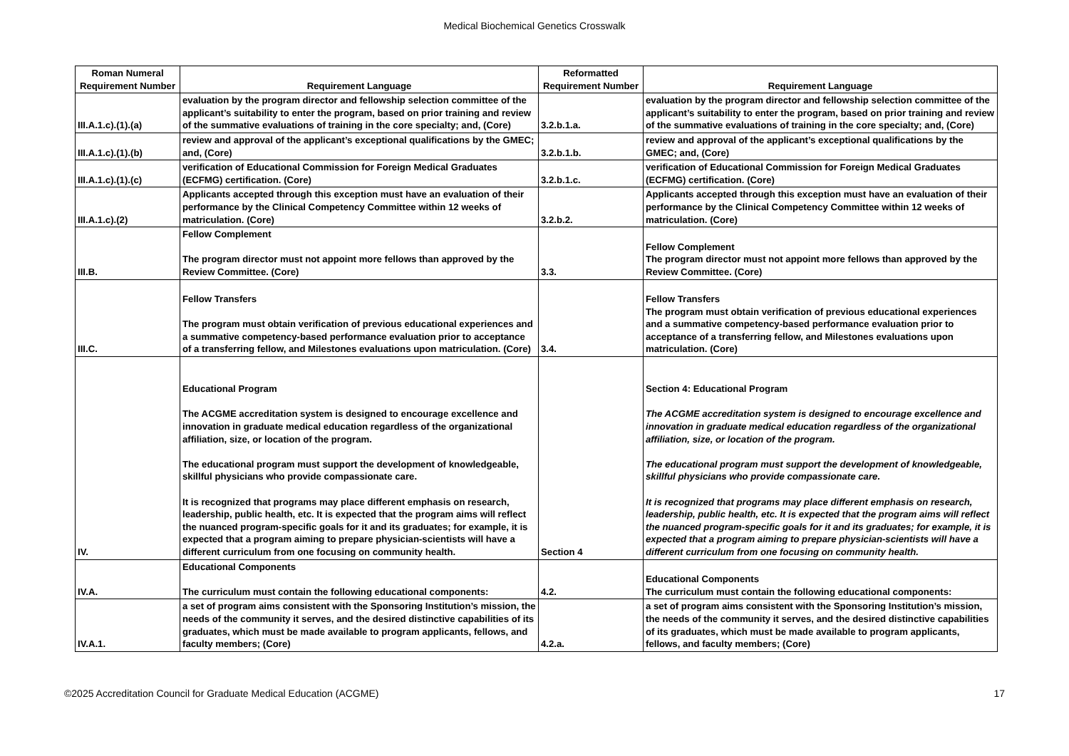Medical Biochemical Genetics Crosswalk
| Roman Numeral Requirement Number | Requirement Language | Reformatted Requirement Number | Requirement Language |
| --- | --- | --- | --- |
| III.A.1.c).(1).(a) | evaluation by the program director and fellowship selection committee of the applicant’s suitability to enter the program, based on prior training and review of the summative evaluations of training in the core specialty; and, (Core) | 3.2.b.1.a. | evaluation by the program director and fellowship selection committee of the applicant’s suitability to enter the program, based on prior training and review of the summative evaluations of training in the core specialty; and, (Core) |
| III.A.1.c).(1).(b) | review and approval of the applicant’s exceptional qualifications by the GMEC; and, (Core) | 3.2.b.1.b. | review and approval of the applicant’s exceptional qualifications by the GMEC; and, (Core) |
| III.A.1.c).(1).(c) | verification of Educational Commission for Foreign Medical Graduates (ECFMG) certification. (Core) | 3.2.b.1.c. | verification of Educational Commission for Foreign Medical Graduates (ECFMG) certification. (Core) |
| III.A.1.c).(2) | Applicants accepted through this exception must have an evaluation of their performance by the Clinical Competency Committee within 12 weeks of matriculation. (Core) | 3.2.b.2. | Applicants accepted through this exception must have an evaluation of their performance by the Clinical Competency Committee within 12 weeks of matriculation. (Core) |
| III.B. | Fellow Complement The program director must not appoint more fellows than approved by the Review Committee. (Core) | 3.3. | Fellow Complement The program director must not appoint more fellows than approved by the Review Committee. (Core) |
| III.C. | Fellow Transfers The program must obtain verification of previous educational experiences and a summative competency-based performance evaluation prior to acceptance of a transferring fellow, and Milestones evaluations upon matriculation. (Core) | 3.4. | Fellow Transfers The program must obtain verification of previous educational experiences and a summative competency-based performance evaluation prior to acceptance of a transferring fellow, and Milestones evaluations upon matriculation. (Core) |
| IV. | Educational Program The ACGME accreditation system is designed to encourage excellence and innovation in graduate medical education regardless of the organizational affiliation, size, or location of the program. The educational program must support the development of knowledgeable, skillful physicians who provide compassionate care. It is recognized that programs may place different emphasis on research, leadership, public health, etc. It is expected that the program aims will reflect the nuanced program-specific goals for it and its graduates; for example, it is expected that a program aiming to prepare physician-scientists will have a different curriculum from one focusing on community health. | Section 4 | Section 4: Educational Program The ACGME accreditation system is designed to encourage excellence and innovation in graduate medical education regardless of the organizational affiliation, size, or location of the program. The educational program must support the development of knowledgeable, skillful physicians who provide compassionate care. It is recognized that programs may place different emphasis on research, leadership, public health, etc. It is expected that the program aims will reflect the nuanced program-specific goals for it and its graduates; for example, it is expected that a program aiming to prepare physician-scientists will have a different curriculum from one focusing on community health. |
| IV.A. | Educational Components The curriculum must contain the following educational components: | 4.2. | Educational Components The curriculum must contain the following educational components: |
| IV.A.1. | a set of program aims consistent with the Sponsoring Institution’s mission, the needs of the community it serves, and the desired distinctive capabilities of its graduates, which must be made available to program applicants, fellows, and faculty members; (Core) | 4.2.a. | a set of program aims consistent with the Sponsoring Institution’s mission, the needs of the community it serves, and the desired distinctive capabilities of its graduates, which must be made available to program applicants, fellows, and faculty members; (Core) |
©2025 Accreditation Council for Graduate Medical Education (ACGME) 17